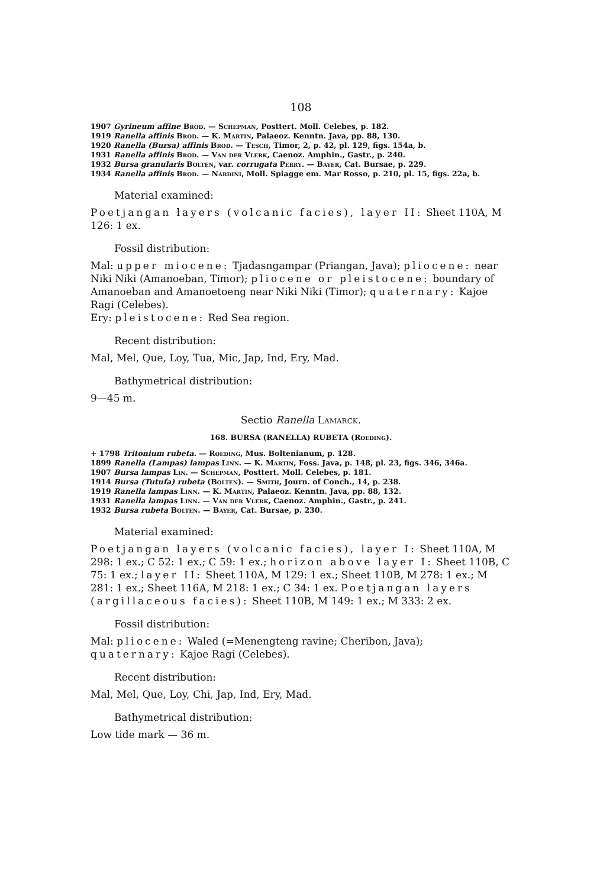108
1907 Gyrineum affine Brod. — Schepman, Posttert. Moll. Celebes, p. 182.
1919 Ranella affinis Brod. — K. Martin, Palaeoz. Kenntn. Java, pp. 88, 130.
1920 Ranella (Bursa) affinis Brod. — Tesch, Timor, 2, p. 42, pl. 129, figs. 154a, b.
1931 Ranella affinis Brod. — Van der Vlerk, Caenoz. Amphin., Gastr., p. 240.
1932 Bursa granularis Bolten, var. corrugata Perry. — Bayer, Cat. Bursae, p. 229.
1934 Ranella affinis Brod. — Nardini, Moll. Spiagge em. Mar Rosso, p. 210, pl. 15, figs. 22a, b.
Material examined:
Poetjangan layers (volcanic facies), layer II: Sheet 110A, M 126: 1 ex.
Fossil distribution:
Mal: upper miocene: Tjadasngampar (Priangan, Java); pliocene: near Niki Niki (Amanoeban, Timor); pliocene or pleistocene: boundary of Amanoeban and Amanoetoeng near Niki Niki (Timor); quaternary: Kajoe Ragi (Celebes).
Ery: pleistocene: Red Sea region.
Recent distribution:
Mal, Mel, Que, Loy, Tua, Mic, Jap, Ind, Ery, Mad.
Bathymetrical distribution:
9—45 m.
Sectio Ranella Lamarck.
168. BURSA (RANELLA) RUBETA (Roeding).
+ 1798 Tritonium rubeta. — Roeding, Mus. Boltenianum, p. 128.
1899 Ranella (Lampas) lampas Linn. — K. Martin, Foss. Java, p. 148, pl. 23, figs. 346, 346a.
1907 Bursa lampas Lin. — Schepman, Posttert. Moll. Celebes, p. 181.
1914 Bursa (Tutufa) rubeta (Bolten). — Smith, Journ. of Conch., 14, p. 238.
1919 Ranella lampas Linn. — K. Martin, Palaeoz. Kenntn. Java, pp. 88, 132.
1931 Ranella lampas Linn. — Van der Vlerk, Caenoz. Amphin., Gastr., p. 241.
1932 Bursa rubeta Bolten. — Bayer, Cat. Bursae, p. 230.
Material examined:
Poetjangan layers (volcanic facies), layer I: Sheet 110A, M 298: 1 ex.; C 52: 1 ex.; C 59: 1 ex.; horizon above layer I: Sheet 110B, C 75: 1 ex.; layer II: Sheet 110A, M 129: 1 ex.; Sheet 110B, M 278: 1 ex.; M 281: 1 ex.; Sheet 116A, M 218: 1 ex.; C 34: 1 ex. Poetjangan layers (argillaceous facies): Sheet 110B, M 149: 1 ex.; M 333: 2 ex.
Fossil distribution:
Mal: pliocene: Waled (=Menengteng ravine; Cheribon, Java); quaternary: Kajoe Ragi (Celebes).
Recent distribution:
Mal, Mel, Que, Loy, Chi, Jap, Ind, Ery, Mad.
Bathymetrical distribution:
Low tide mark — 36 m.